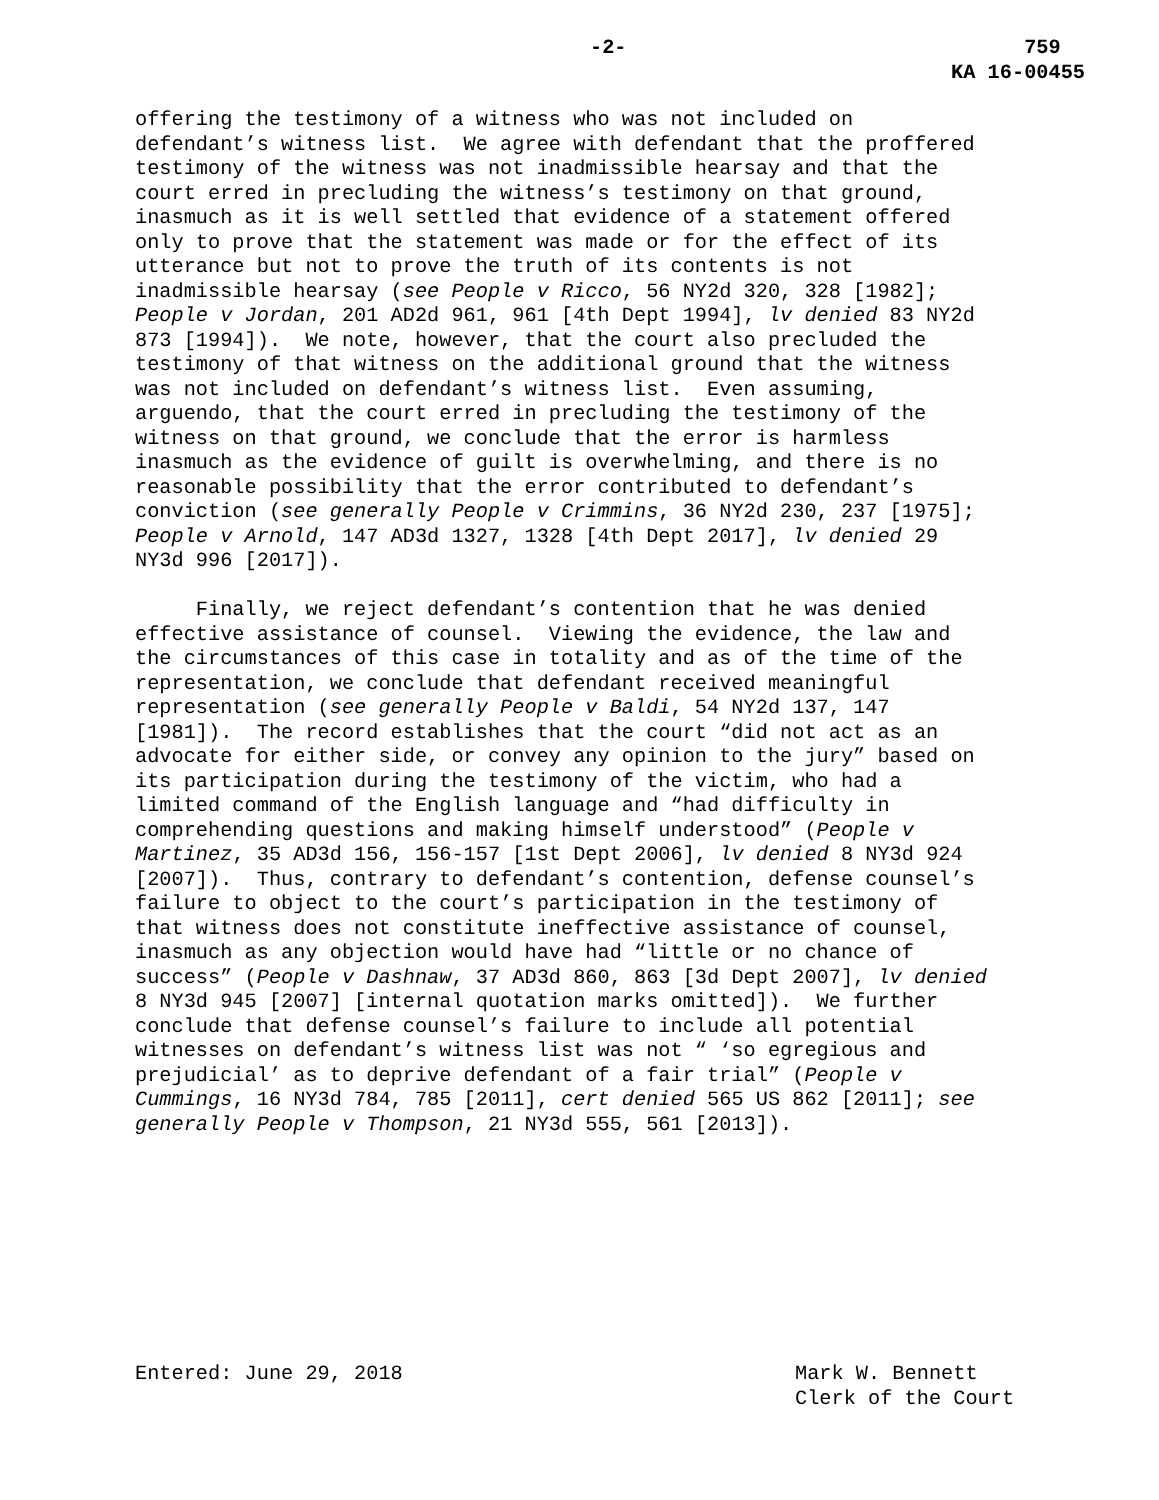-2- 759
KA 16-00455
offering the testimony of a witness who was not included on defendant’s witness list. We agree with defendant that the proffered testimony of the witness was not inadmissible hearsay and that the court erred in precluding the witness’s testimony on that ground, inasmuch as it is well settled that evidence of a statement offered only to prove that the statement was made or for the effect of its utterance but not to prove the truth of its contents is not inadmissible hearsay (see People v Ricco, 56 NY2d 320, 328 [1982]; People v Jordan, 201 AD2d 961, 961 [4th Dept 1994], lv denied 83 NY2d 873 [1994]). We note, however, that the court also precluded the testimony of that witness on the additional ground that the witness was not included on defendant’s witness list. Even assuming, arguendo, that the court erred in precluding the testimony of the witness on that ground, we conclude that the error is harmless inasmuch as the evidence of guilt is overwhelming, and there is no reasonable possibility that the error contributed to defendant’s conviction (see generally People v Crimmins, 36 NY2d 230, 237 [1975]; People v Arnold, 147 AD3d 1327, 1328 [4th Dept 2017], lv denied 29 NY3d 996 [2017]).
Finally, we reject defendant’s contention that he was denied effective assistance of counsel. Viewing the evidence, the law and the circumstances of this case in totality and as of the time of the representation, we conclude that defendant received meaningful representation (see generally People v Baldi, 54 NY2d 137, 147 [1981]). The record establishes that the court “did not act as an advocate for either side, or convey any opinion to the jury” based on its participation during the testimony of the victim, who had a limited command of the English language and “had difficulty in comprehending questions and making himself understood” (People v Martinez, 35 AD3d 156, 156-157 [1st Dept 2006], lv denied 8 NY3d 924 [2007]). Thus, contrary to defendant’s contention, defense counsel’s failure to object to the court’s participation in the testimony of that witness does not constitute ineffective assistance of counsel, inasmuch as any objection would have had “little or no chance of success” (People v Dashnaw, 37 AD3d 860, 863 [3d Dept 2007], lv denied 8 NY3d 945 [2007] [internal quotation marks omitted]). We further conclude that defense counsel’s failure to include all potential witnesses on defendant’s witness list was not “ ‘so egregious and prejudicial’ as to deprive defendant of a fair trial” (People v Cummings, 16 NY3d 784, 785 [2011], cert denied 565 US 862 [2011]; see generally People v Thompson, 21 NY3d 555, 561 [2013]).
Entered: June 29, 2018 Mark W. Bennett
Clerk of the Court